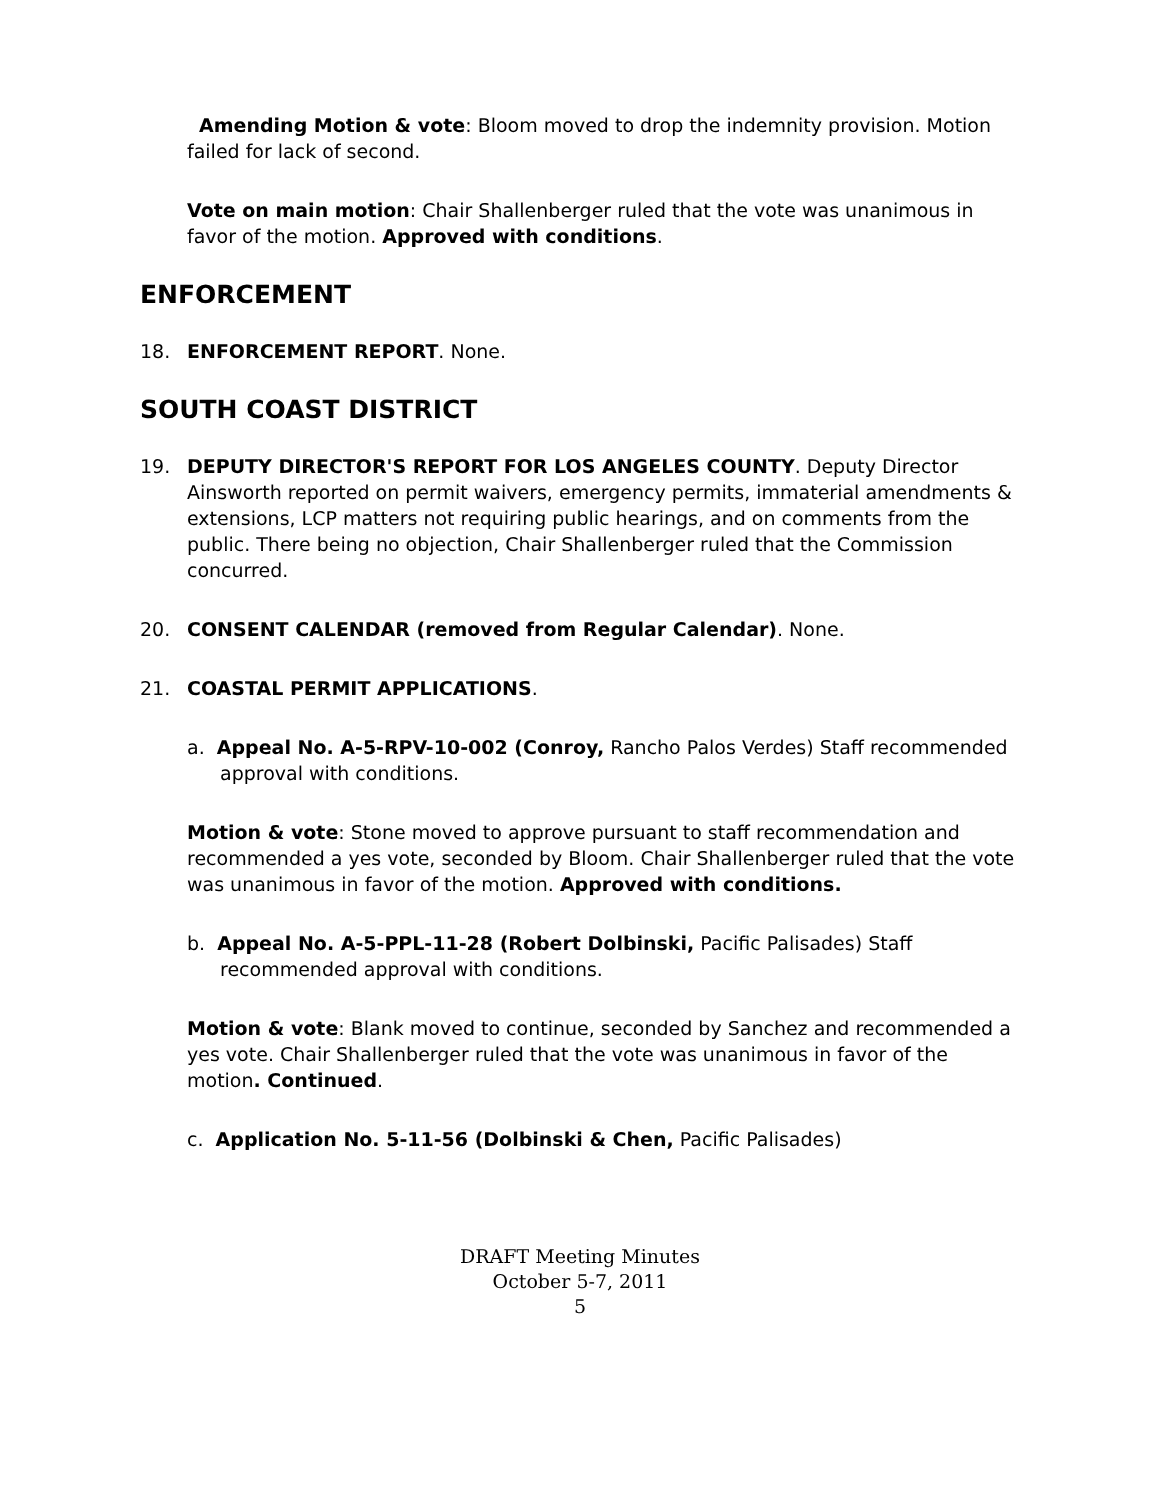Amending Motion & vote: Bloom moved to drop the indemnity provision. Motion failed for lack of second.
Vote on main motion: Chair Shallenberger ruled that the vote was unanimous in favor of the motion. Approved with conditions.
ENFORCEMENT
18. ENFORCEMENT REPORT. None.
SOUTH COAST DISTRICT
19. DEPUTY DIRECTOR'S REPORT FOR LOS ANGELES COUNTY. Deputy Director Ainsworth reported on permit waivers, emergency permits, immaterial amendments & extensions, LCP matters not requiring public hearings, and on comments from the public. There being no objection, Chair Shallenberger ruled that the Commission concurred.
20. CONSENT CALENDAR (removed from Regular Calendar). None.
21. COASTAL PERMIT APPLICATIONS.
a. Appeal No. A-5-RPV-10-002 (Conroy, Rancho Palos Verdes) Staff recommended approval with conditions.
Motion & vote: Stone moved to approve pursuant to staff recommendation and recommended a yes vote, seconded by Bloom. Chair Shallenberger ruled that the vote was unanimous in favor of the motion. Approved with conditions.
b. Appeal No. A-5-PPL-11-28 (Robert Dolbinski, Pacific Palisades) Staff recommended approval with conditions.
Motion & vote: Blank moved to continue, seconded by Sanchez and recommended a yes vote. Chair Shallenberger ruled that the vote was unanimous in favor of the motion. Continued.
c. Application No. 5-11-56 (Dolbinski & Chen, Pacific Palisades)
DRAFT Meeting Minutes
October 5-7, 2011
5